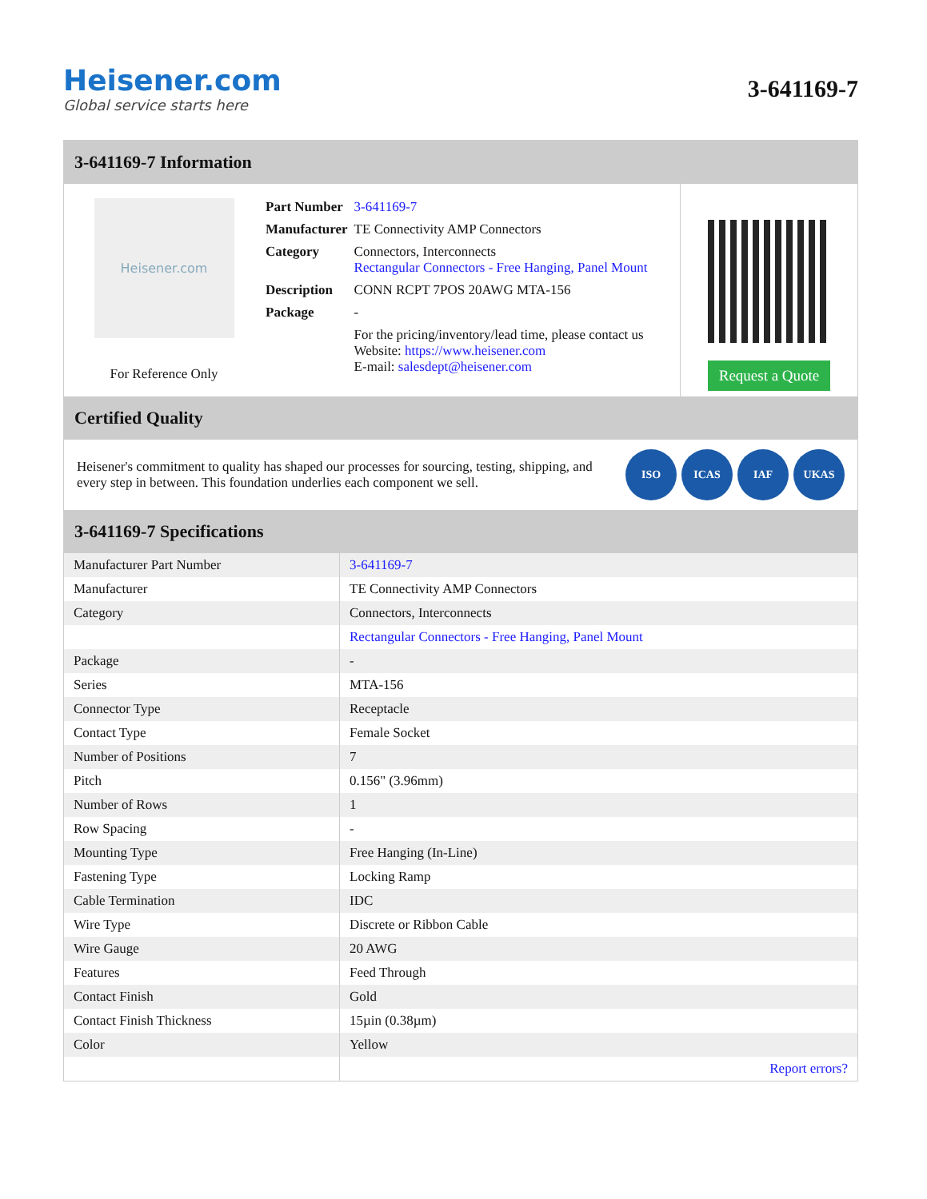Heisener.com
Global service starts here
3-641169-7
3-641169-7 Information
Heisener.com
For Reference Only
| Part Number | 3-641169-7 |
| Manufacturer | TE Connectivity AMP Connectors |
| Category | Connectors, Interconnects Rectangular Connectors - Free Hanging, Panel Mount |
| Description | CONN RCPT 7POS 20AWG MTA-156 |
| Package | - |
| | For the pricing/inventory/lead time, please contact us Website: https://www.heisener.com E-mail: salesdept@heisener.com |
Request a Quote
Certified Quality
Heisener's commitment to quality has shaped our processes for sourcing, testing, shipping, and every step in between. This foundation underlies each component we sell.
ISO ICAS IAF UKAS
3-641169-7 Specifications
| Manufacturer Part Number | 3-641169-7 |
| Manufacturer | TE Connectivity AMP Connectors |
| Category | Connectors, Interconnects |
| | Rectangular Connectors - Free Hanging, Panel Mount |
| Package | - |
| Series | MTA-156 |
| Connector Type | Receptacle |
| Contact Type | Female Socket |
| Number of Positions | 7 |
| Pitch | 0.156" (3.96mm) |
| Number of Rows | 1 |
| Row Spacing | - |
| Mounting Type | Free Hanging (In-Line) |
| Fastening Type | Locking Ramp |
| Cable Termination | IDC |
| Wire Type | Discrete or Ribbon Cable |
| Wire Gauge | 20 AWG |
| Features | Feed Through |
| Contact Finish | Gold |
| Contact Finish Thickness | 15µin (0.38µm) |
| Color | Yellow |
| | Report errors? |